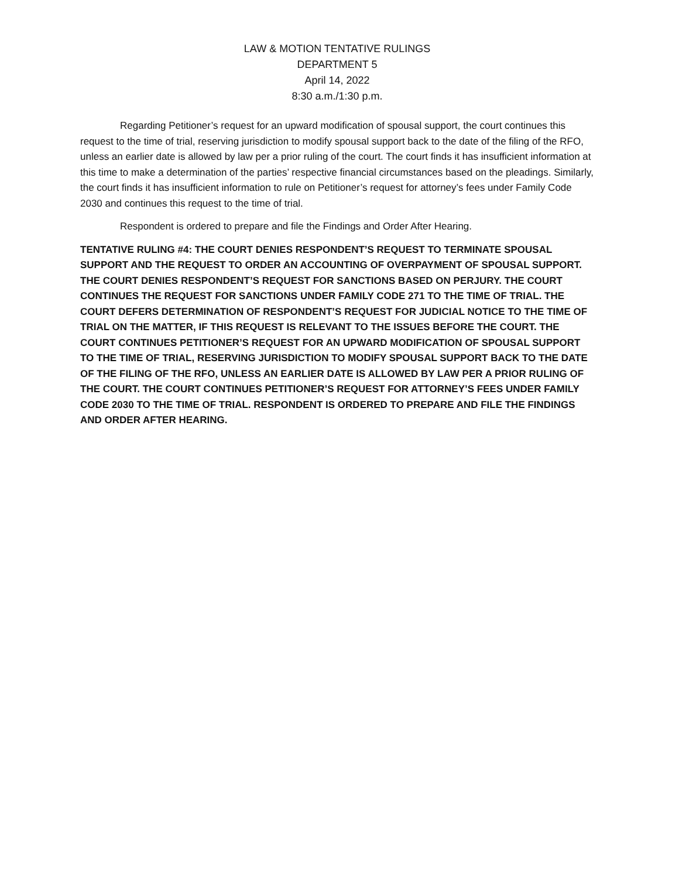LAW & MOTION TENTATIVE RULINGS
DEPARTMENT 5
April 14, 2022
8:30 a.m./1:30 p.m.
Regarding Petitioner’s request for an upward modification of spousal support, the court continues this request to the time of trial, reserving jurisdiction to modify spousal support back to the date of the filing of the RFO, unless an earlier date is allowed by law per a prior ruling of the court. The court finds it has insufficient information at this time to make a determination of the parties’ respective financial circumstances based on the pleadings. Similarly, the court finds it has insufficient information to rule on Petitioner’s request for attorney’s fees under Family Code 2030 and continues this request to the time of trial.
Respondent is ordered to prepare and file the Findings and Order After Hearing.
TENTATIVE RULING #4: THE COURT DENIES RESPONDENT’S REQUEST TO TERMINATE SPOUSAL SUPPORT AND THE REQUEST TO ORDER AN ACCOUNTING OF OVERPAYMENT OF SPOUSAL SUPPORT. THE COURT DENIES RESPONDENT’S REQUEST FOR SANCTIONS BASED ON PERJURY. THE COURT CONTINUES THE REQUEST FOR SANCTIONS UNDER FAMILY CODE 271 TO THE TIME OF TRIAL. THE COURT DEFERS DETERMINATION OF RESPONDENT’S REQUEST FOR JUDICIAL NOTICE TO THE TIME OF TRIAL ON THE MATTER, IF THIS REQUEST IS RELEVANT TO THE ISSUES BEFORE THE COURT. THE COURT CONTINUES PETITIONER’S REQUEST FOR AN UPWARD MODIFICATION OF SPOUSAL SUPPORT TO THE TIME OF TRIAL, RESERVING JURISDICTION TO MODIFY SPOUSAL SUPPORT BACK TO THE DATE OF THE FILING OF THE RFO, UNLESS AN EARLIER DATE IS ALLOWED BY LAW PER A PRIOR RULING OF THE COURT. THE COURT CONTINUES PETITIONER’S REQUEST FOR ATTORNEY’S FEES UNDER FAMILY CODE 2030 TO THE TIME OF TRIAL. RESPONDENT IS ORDERED TO PREPARE AND FILE THE FINDINGS AND ORDER AFTER HEARING.